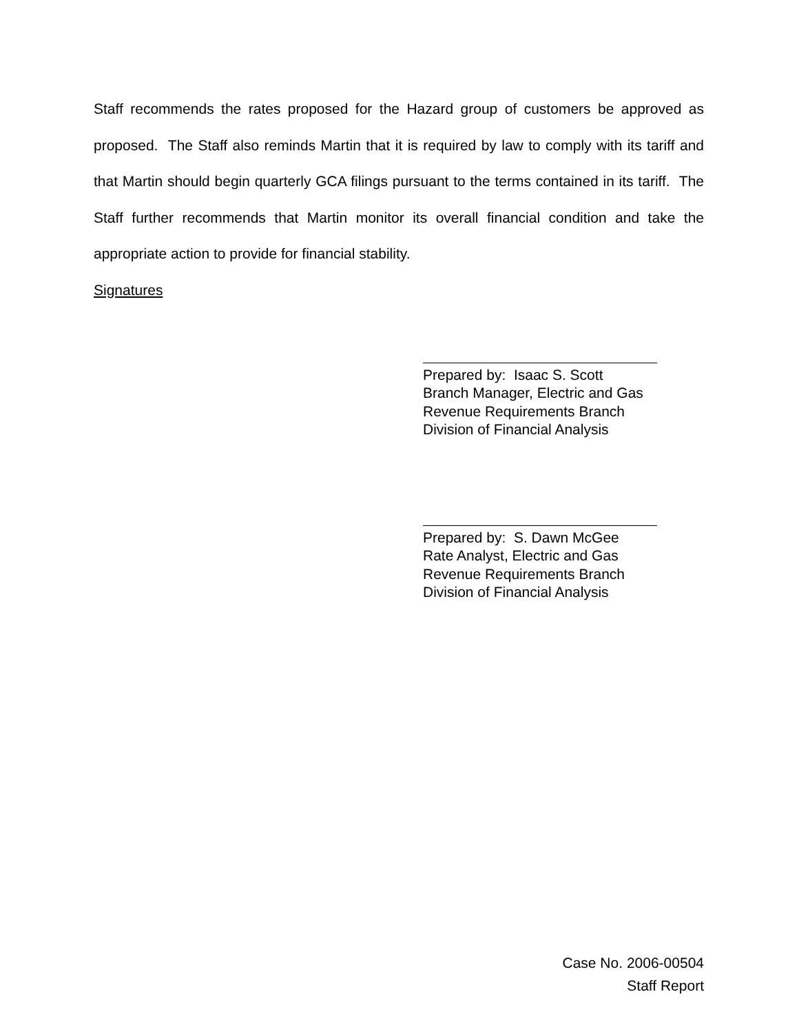Staff recommends the rates proposed for the Hazard group of customers be approved as proposed. The Staff also reminds Martin that it is required by law to comply with its tariff and that Martin should begin quarterly GCA filings pursuant to the terms contained in its tariff. The Staff further recommends that Martin monitor its overall financial condition and take the appropriate action to provide for financial stability.
Signatures
Prepared by: Isaac S. Scott
Branch Manager, Electric and Gas
Revenue Requirements Branch
Division of Financial Analysis
Prepared by: S. Dawn McGee
Rate Analyst, Electric and Gas
Revenue Requirements Branch
Division of Financial Analysis
Case No. 2006-00504
Staff Report